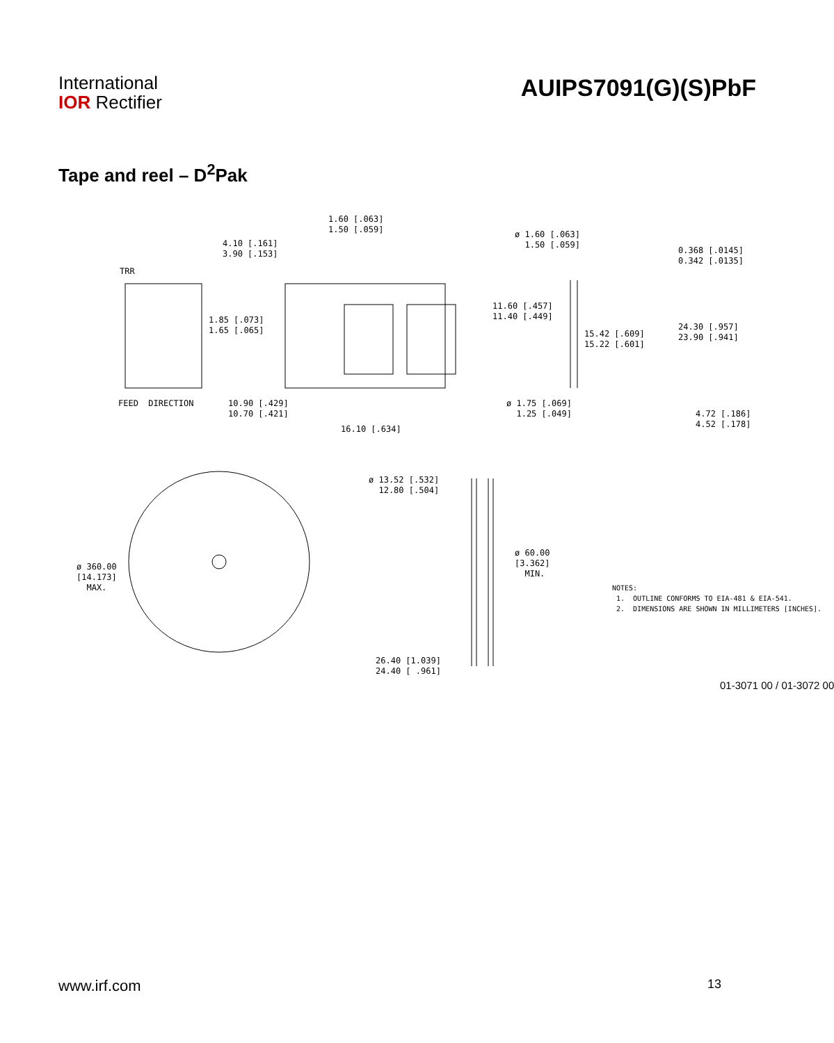International
IOR Rectifier
AUIPS7091(G)(S)PbF
Tape and reel – D<sup>2</sup>Pak
1.60 [.063] 1.50 [.059]
4.10 [.161] 3.90 [.153]
ø 1.60 [.063] 1.50 [.059]
TRR
1.85 [.073] 1.65 [.065]
11.60 [.457] 11.40 [.449]
0.368 [.0145] 0.342 [.0135]
15.42 [.609] 15.22 [.601]
24.30 [.957] 23.90 [.941]
FEED DIRECTION
10.90 [.429] 10.70 [.421]
ø 1.75 [.069] 1.25 [.049]
4.72 [.186] 4.52 [.178]
16.10 [.634]
ø 13.52 [.532] 12.80 [.504]
ø 60.00 [3.362] MIN.
ø 360.00 [14.173] MAX.
NOTES: 1. OUTLINE CONFORMS TO EIA-481 & EIA-541. 2. DIMENSIONS ARE SHOWN IN MILLIMETERS [INCHES].
26.40 [1.039] 24.40 [ .961]
01-3071 00 / 01-3072 00
www.irf.com 13